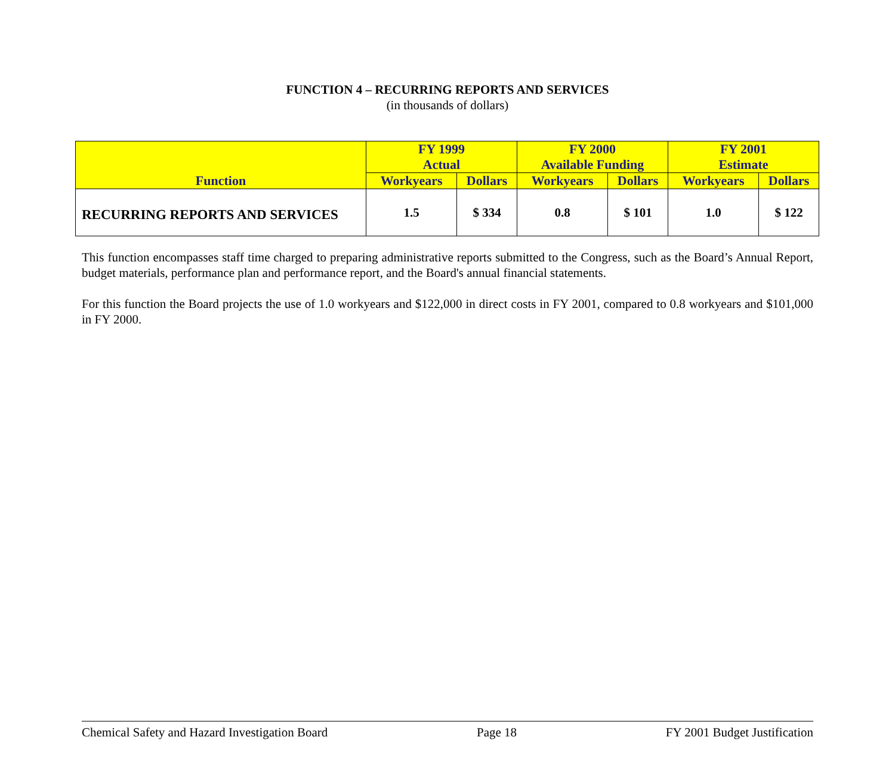FUNCTION 4 – RECURRING REPORTS AND SERVICES
(in thousands of dollars)
| Function | FY 1999 Actual | | FY 2000 Available Funding | | FY 2001 Estimate | |
| --- | --- | --- | --- | --- | --- | --- |
| | Workyears | Dollars | Workyears | Dollars | Workyears | Dollars |
| RECURRING REPORTS AND SERVICES | 1.5 | $ 334 | 0.8 | $ 101 | 1.0 | $ 122 |
This function encompasses staff time charged to preparing administrative reports submitted to the Congress, such as the Board’s Annual Report, budget materials, performance plan and performance report, and the Board's annual financial statements.
For this function the Board projects the use of 1.0 workyears and $122,000 in direct costs in FY 2001, compared to 0.8 workyears and $101,000 in FY 2000.
Chemical Safety and Hazard Investigation Board Page 18 FY 2001 Budget Justification